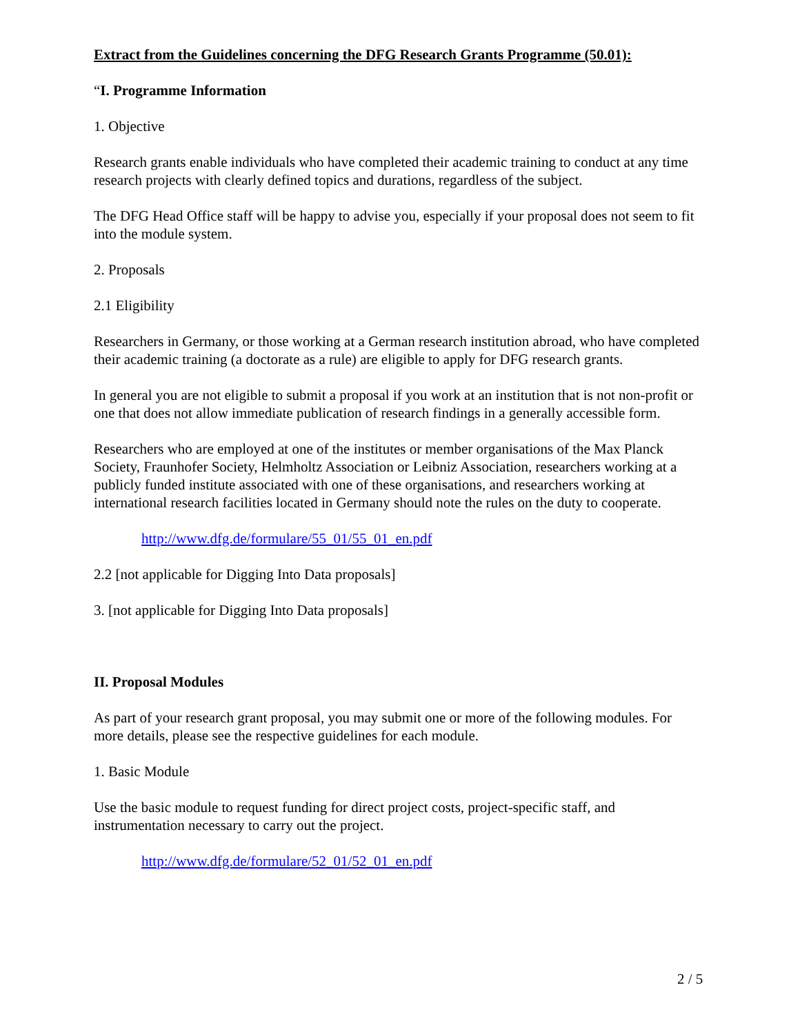Extract from the Guidelines concerning the DFG Research Grants Programme (50.01):
“I. Programme Information
1. Objective
Research grants enable individuals who have completed their academic training to conduct at any time research projects with clearly defined topics and durations, regardless of the subject.
The DFG Head Office staff will be happy to advise you, especially if your proposal does not seem to fit into the module system.
2. Proposals
2.1 Eligibility
Researchers in Germany, or those working at a German research institution abroad, who have completed their academic training (a doctorate as a rule) are eligible to apply for DFG research grants.
In general you are not eligible to submit a proposal if you work at an institution that is not non-profit or one that does not allow immediate publication of research findings in a generally accessible form.
Researchers who are employed at one of the institutes or member organisations of the Max Planck Society, Fraunhofer Society, Helmholtz Association or Leibniz Association, researchers working at a publicly funded institute associated with one of these organisations, and researchers working at international research facilities located in Germany should note the rules on the duty to cooperate.
http://www.dfg.de/formulare/55_01/55_01_en.pdf
2.2 [not applicable for Digging Into Data proposals]
3. [not applicable for Digging Into Data proposals]
II. Proposal Modules
As part of your research grant proposal, you may submit one or more of the following modules. For more details, please see the respective guidelines for each module.
1. Basic Module
Use the basic module to request funding for direct project costs, project-specific staff, and instrumentation necessary to carry out the project.
http://www.dfg.de/formulare/52_01/52_01_en.pdf
2 / 5